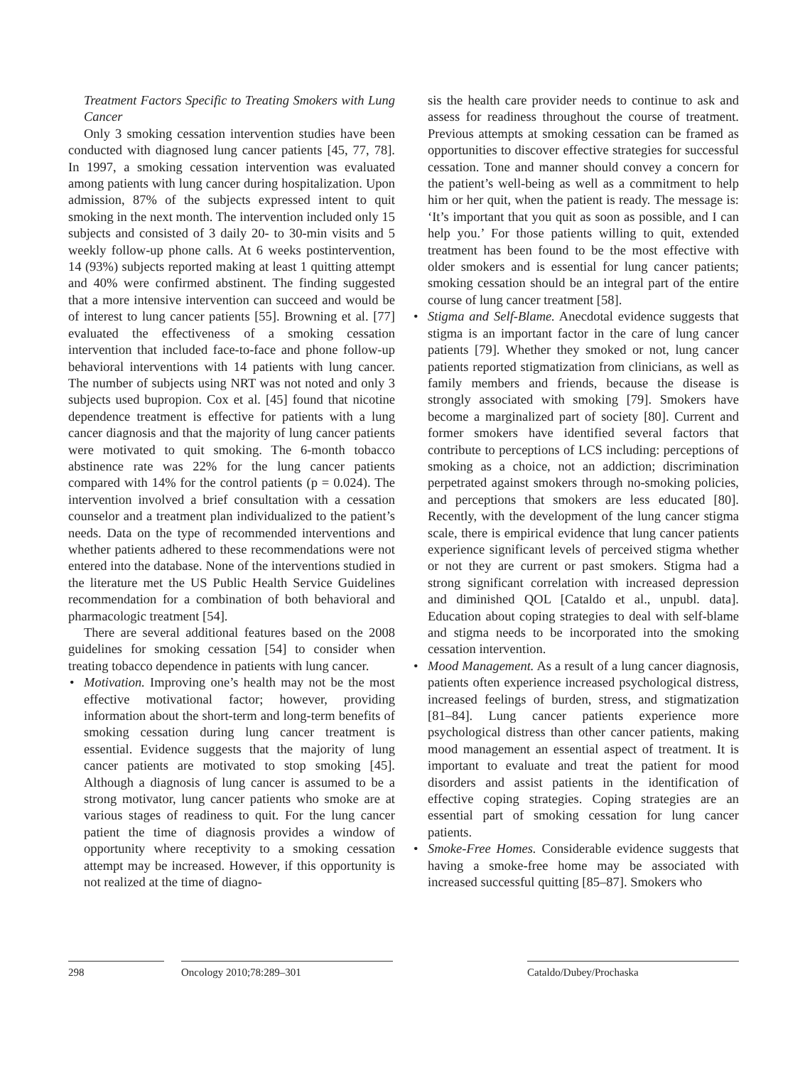Treatment Factors Specific to Treating Smokers with Lung Cancer
Only 3 smoking cessation intervention studies have been conducted with diagnosed lung cancer patients [45, 77, 78]. In 1997, a smoking cessation intervention was evaluated among patients with lung cancer during hospitalization. Upon admission, 87% of the subjects expressed intent to quit smoking in the next month. The intervention included only 15 subjects and consisted of 3 daily 20- to 30-min visits and 5 weekly follow-up phone calls. At 6 weeks postintervention, 14 (93%) subjects reported making at least 1 quitting attempt and 40% were confirmed abstinent. The finding suggested that a more intensive intervention can succeed and would be of interest to lung cancer patients [55]. Browning et al. [77] evaluated the effectiveness of a smoking cessation intervention that included face-to-face and phone follow-up behavioral interventions with 14 patients with lung cancer. The number of subjects using NRT was not noted and only 3 subjects used bupropion. Cox et al. [45] found that nicotine dependence treatment is effective for patients with a lung cancer diagnosis and that the majority of lung cancer patients were motivated to quit smoking. The 6-month tobacco abstinence rate was 22% for the lung cancer patients compared with 14% for the control patients (p = 0.024). The intervention involved a brief consultation with a cessation counselor and a treatment plan individualized to the patient’s needs. Data on the type of recommended interventions and whether patients adhered to these recommendations were not entered into the database. None of the interventions studied in the literature met the US Public Health Service Guidelines recommendation for a combination of both behavioral and pharmacologic treatment [54].
There are several additional features based on the 2008 guidelines for smoking cessation [54] to consider when treating tobacco dependence in patients with lung cancer.
• Motivation. Improving one’s health may not be the most effective motivational factor; however, providing information about the short-term and long-term benefits of smoking cessation during lung cancer treatment is essential. Evidence suggests that the majority of lung cancer patients are motivated to stop smoking [45]. Although a diagnosis of lung cancer is assumed to be a strong motivator, lung cancer patients who smoke are at various stages of readiness to quit. For the lung cancer patient the time of diagnosis provides a window of opportunity where receptivity to a smoking cessation attempt may be increased. However, if this opportunity is not realized at the time of diagno-
sis the health care provider needs to continue to ask and assess for readiness throughout the course of treatment. Previous attempts at smoking cessation can be framed as opportunities to discover effective strategies for successful cessation. Tone and manner should convey a concern for the patient’s well-being as well as a commitment to help him or her quit, when the patient is ready. The message is: ‘It’s important that you quit as soon as possible, and I can help you.’ For those patients willing to quit, extended treatment has been found to be the most effective with older smokers and is essential for lung cancer patients; smoking cessation should be an integral part of the entire course of lung cancer treatment [58].
• Stigma and Self-Blame. Anecdotal evidence suggests that stigma is an important factor in the care of lung cancer patients [79]. Whether they smoked or not, lung cancer patients reported stigmatization from clinicians, as well as family members and friends, because the disease is strongly associated with smoking [79]. Smokers have become a marginalized part of society [80]. Current and former smokers have identified several factors that contribute to perceptions of LCS including: perceptions of smoking as a choice, not an addiction; discrimination perpetrated against smokers through no-smoking policies, and perceptions that smokers are less educated [80]. Recently, with the development of the lung cancer stigma scale, there is empirical evidence that lung cancer patients experience significant levels of perceived stigma whether or not they are current or past smokers. Stigma had a strong significant correlation with increased depression and diminished QOL [Cataldo et al., unpubl. data]. Education about coping strategies to deal with self-blame and stigma needs to be incorporated into the smoking cessation intervention.
• Mood Management. As a result of a lung cancer diagnosis, patients often experience increased psychological distress, increased feelings of burden, stress, and stigmatization [81–84]. Lung cancer patients experience more psychological distress than other cancer patients, making mood management an essential aspect of treatment. It is important to evaluate and treat the patient for mood disorders and assist patients in the identification of effective coping strategies. Coping strategies are an essential part of smoking cessation for lung cancer patients.
• Smoke-Free Homes. Considerable evidence suggests that having a smoke-free home may be associated with increased successful quitting [85–87]. Smokers who
298 Oncology 2010;78:289–301 Cataldo/Dubey/Prochaska